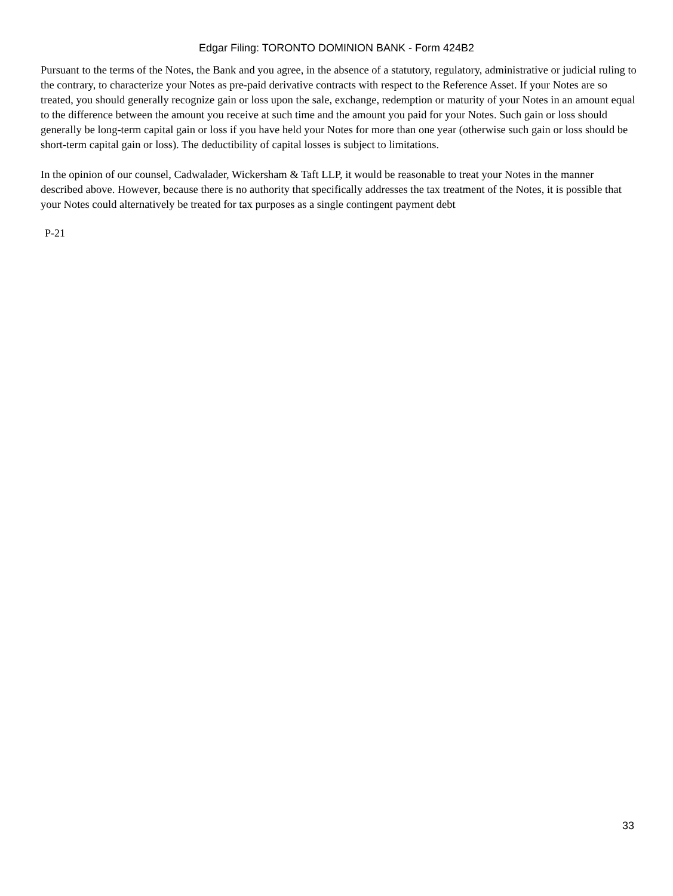Edgar Filing: TORONTO DOMINION BANK - Form 424B2
Pursuant to the terms of the Notes, the Bank and you agree, in the absence of a statutory, regulatory, administrative or judicial ruling to the contrary, to characterize your Notes as pre-paid derivative contracts with respect to the Reference Asset. If your Notes are so treated, you should generally recognize gain or loss upon the sale, exchange, redemption or maturity of your Notes in an amount equal to the difference between the amount you receive at such time and the amount you paid for your Notes. Such gain or loss should generally be long-term capital gain or loss if you have held your Notes for more than one year (otherwise such gain or loss should be short-term capital gain or loss). The deductibility of capital losses is subject to limitations.
In the opinion of our counsel, Cadwalader, Wickersham & Taft LLP, it would be reasonable to treat your Notes in the manner described above. However, because there is no authority that specifically addresses the tax treatment of the Notes, it is possible that your Notes could alternatively be treated for tax purposes as a single contingent payment debt
P-21
33